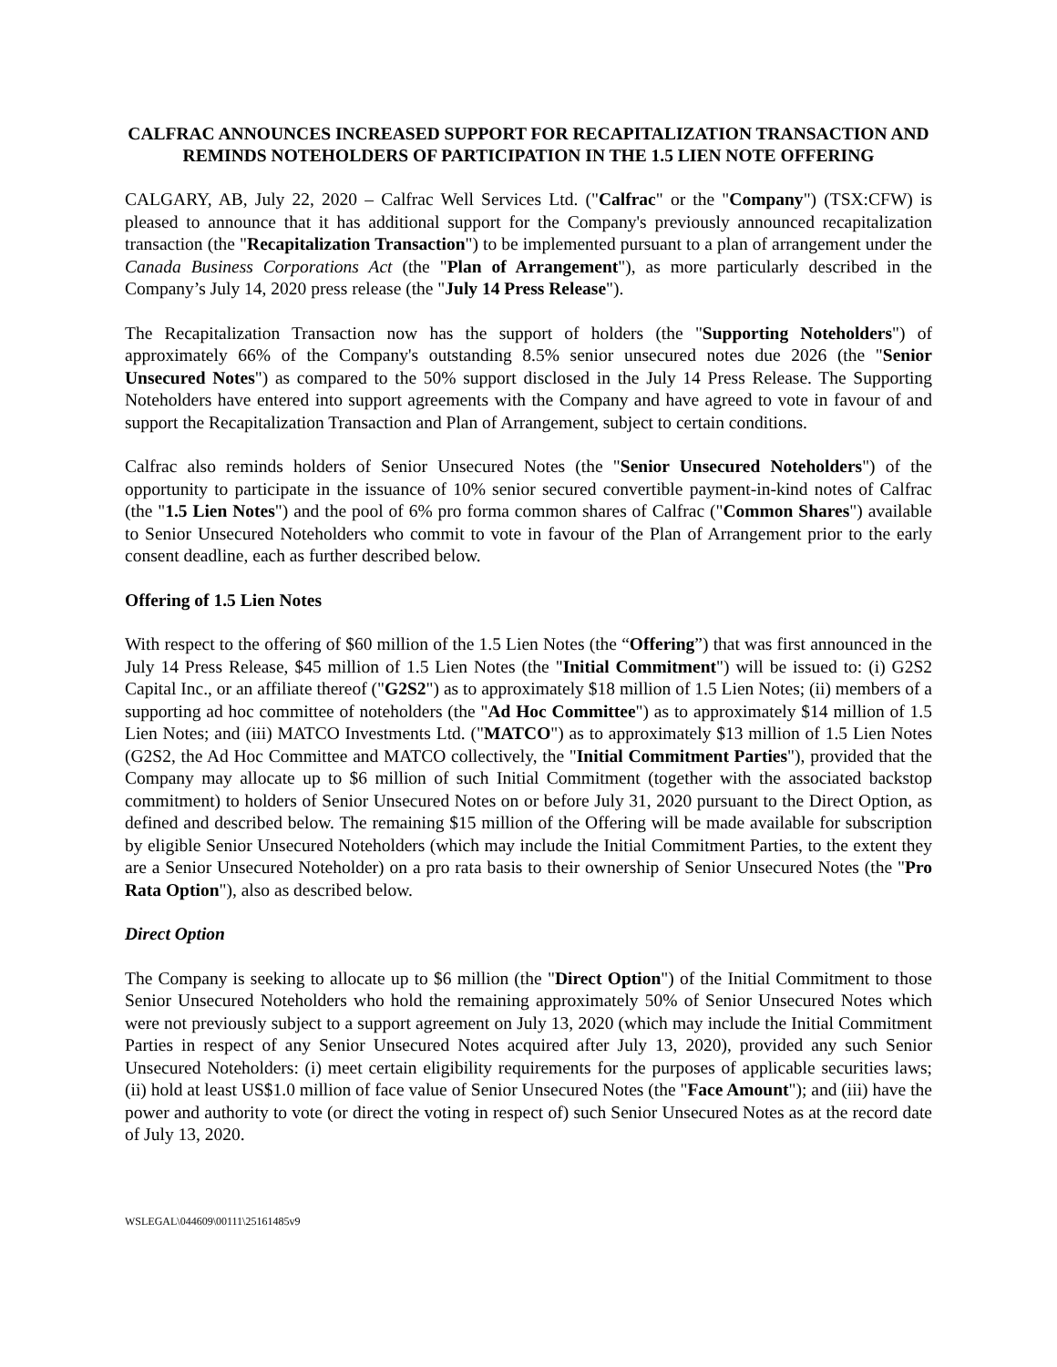CALFRAC ANNOUNCES INCREASED SUPPORT FOR RECAPITALIZATION TRANSACTION AND REMINDS NOTEHOLDERS OF PARTICIPATION IN THE 1.5 LIEN NOTE OFFERING
CALGARY, AB, July 22, 2020 – Calfrac Well Services Ltd. ("Calfrac" or the "Company") (TSX:CFW) is pleased to announce that it has additional support for the Company's previously announced recapitalization transaction (the "Recapitalization Transaction") to be implemented pursuant to a plan of arrangement under the Canada Business Corporations Act (the "Plan of Arrangement"), as more particularly described in the Company’s July 14, 2020 press release (the "July 14 Press Release").
The Recapitalization Transaction now has the support of holders (the "Supporting Noteholders") of approximately 66% of the Company's outstanding 8.5% senior unsecured notes due 2026 (the "Senior Unsecured Notes") as compared to the 50% support disclosed in the July 14 Press Release. The Supporting Noteholders have entered into support agreements with the Company and have agreed to vote in favour of and support the Recapitalization Transaction and Plan of Arrangement, subject to certain conditions.
Calfrac also reminds holders of Senior Unsecured Notes (the "Senior Unsecured Noteholders") of the opportunity to participate in the issuance of 10% senior secured convertible payment-in-kind notes of Calfrac (the "1.5 Lien Notes") and the pool of 6% pro forma common shares of Calfrac ("Common Shares") available to Senior Unsecured Noteholders who commit to vote in favour of the Plan of Arrangement prior to the early consent deadline, each as further described below.
Offering of 1.5 Lien Notes
With respect to the offering of $60 million of the 1.5 Lien Notes (the “Offering”) that was first announced in the July 14 Press Release, $45 million of 1.5 Lien Notes (the "Initial Commitment") will be issued to: (i) G2S2 Capital Inc., or an affiliate thereof ("G2S2") as to approximately $18 million of 1.5 Lien Notes; (ii) members of a supporting ad hoc committee of noteholders (the "Ad Hoc Committee") as to approximately $14 million of 1.5 Lien Notes; and (iii) MATCO Investments Ltd. ("MATCO") as to approximately $13 million of 1.5 Lien Notes (G2S2, the Ad Hoc Committee and MATCO collectively, the "Initial Commitment Parties"), provided that the Company may allocate up to $6 million of such Initial Commitment (together with the associated backstop commitment) to holders of Senior Unsecured Notes on or before July 31, 2020 pursuant to the Direct Option, as defined and described below. The remaining $15 million of the Offering will be made available for subscription by eligible Senior Unsecured Noteholders (which may include the Initial Commitment Parties, to the extent they are a Senior Unsecured Noteholder) on a pro rata basis to their ownership of Senior Unsecured Notes (the "Pro Rata Option"), also as described below.
Direct Option
The Company is seeking to allocate up to $6 million (the "Direct Option") of the Initial Commitment to those Senior Unsecured Noteholders who hold the remaining approximately 50% of Senior Unsecured Notes which were not previously subject to a support agreement on July 13, 2020 (which may include the Initial Commitment Parties in respect of any Senior Unsecured Notes acquired after July 13, 2020), provided any such Senior Unsecured Noteholders: (i) meet certain eligibility requirements for the purposes of applicable securities laws; (ii) hold at least US$1.0 million of face value of Senior Unsecured Notes (the "Face Amount"); and (iii) have the power and authority to vote (or direct the voting in respect of) such Senior Unsecured Notes as at the record date of July 13, 2020.
WSLEGAL\044609\00111\25161485v9